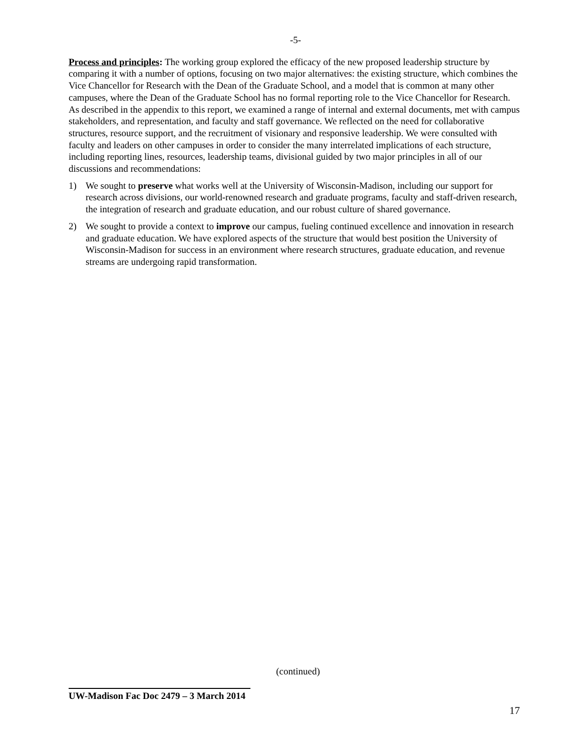-5-
Process and principles: The working group explored the efficacy of the new proposed leadership structure by comparing it with a number of options, focusing on two major alternatives: the existing structure, which combines the Vice Chancellor for Research with the Dean of the Graduate School, and a model that is common at many other campuses, where the Dean of the Graduate School has no formal reporting role to the Vice Chancellor for Research. As described in the appendix to this report, we examined a range of internal and external documents, met with campus stakeholders, and representation, and faculty and staff governance. We reflected on the need for collaborative structures, resource support, and the recruitment of visionary and responsive leadership. We were consulted with faculty and leaders on other campuses in order to consider the many interrelated implications of each structure, including reporting lines, resources, leadership teams, divisional guided by two major principles in all of our discussions and recommendations:
1) We sought to preserve what works well at the University of Wisconsin-Madison, including our support for research across divisions, our world-renowned research and graduate programs, faculty and staff-driven research, the integration of research and graduate education, and our robust culture of shared governance.
2) We sought to provide a context to improve our campus, fueling continued excellence and innovation in research and graduate education. We have explored aspects of the structure that would best position the University of Wisconsin-Madison for success in an environment where research structures, graduate education, and revenue streams are undergoing rapid transformation.
(continued)
UW-Madison Fac Doc 2479 – 3 March 2014
17